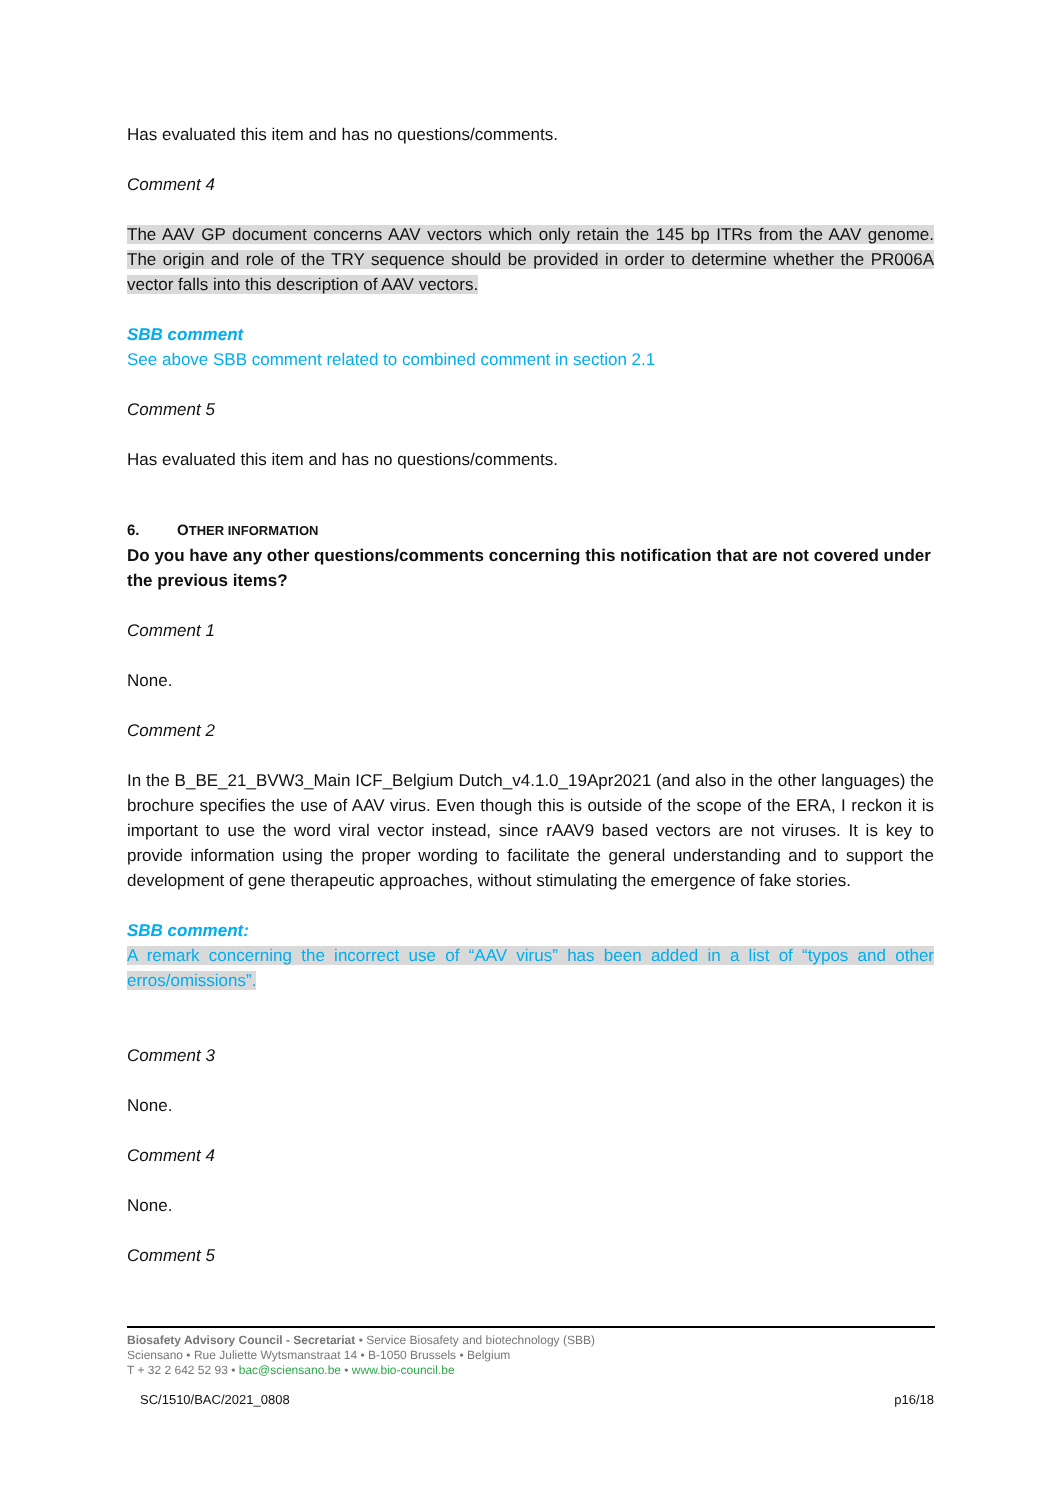Has evaluated this item and has no questions/comments.
Comment 4
The AAV GP document concerns AAV vectors which only retain the 145 bp ITRs from the AAV genome. The origin and role of the TRY sequence should be provided in order to determine whether the PR006A vector falls into this description of AAV vectors.
SBB comment
See above SBB comment related to combined comment in section 2.1
Comment 5
Has evaluated this item and has no questions/comments.
6. OTHER INFORMATION
Do you have any other questions/comments concerning this notification that are not covered under the previous items?
Comment 1
None.
Comment 2
In the B_BE_21_BVW3_Main ICF_Belgium Dutch_v4.1.0_19Apr2021 (and also in the other languages) the brochure specifies the use of AAV virus. Even though this is outside of the scope of the ERA, I reckon it is important to use the word viral vector instead, since rAAV9 based vectors are not viruses. It is key to provide information using the proper wording to facilitate the general understanding and to support the development of gene therapeutic approaches, without stimulating the emergence of fake stories.
SBB comment:
A remark concerning the incorrect use of “AAV virus” has been added in a list of “typos and other erros/omissions”.
Comment 3
None.
Comment 4
None.
Comment 5
Biosafety Advisory Council - Secretariat • Service Biosafety and biotechnology (SBB)
Sciensano • Rue Juliette Wytsmanstraat 14 • B-1050 Brussels • Belgium
T + 32 2 642 52 93 • bac@sciensano.be • www.bio-council.be
SC/1510/BAC/2021_0808 p16/18